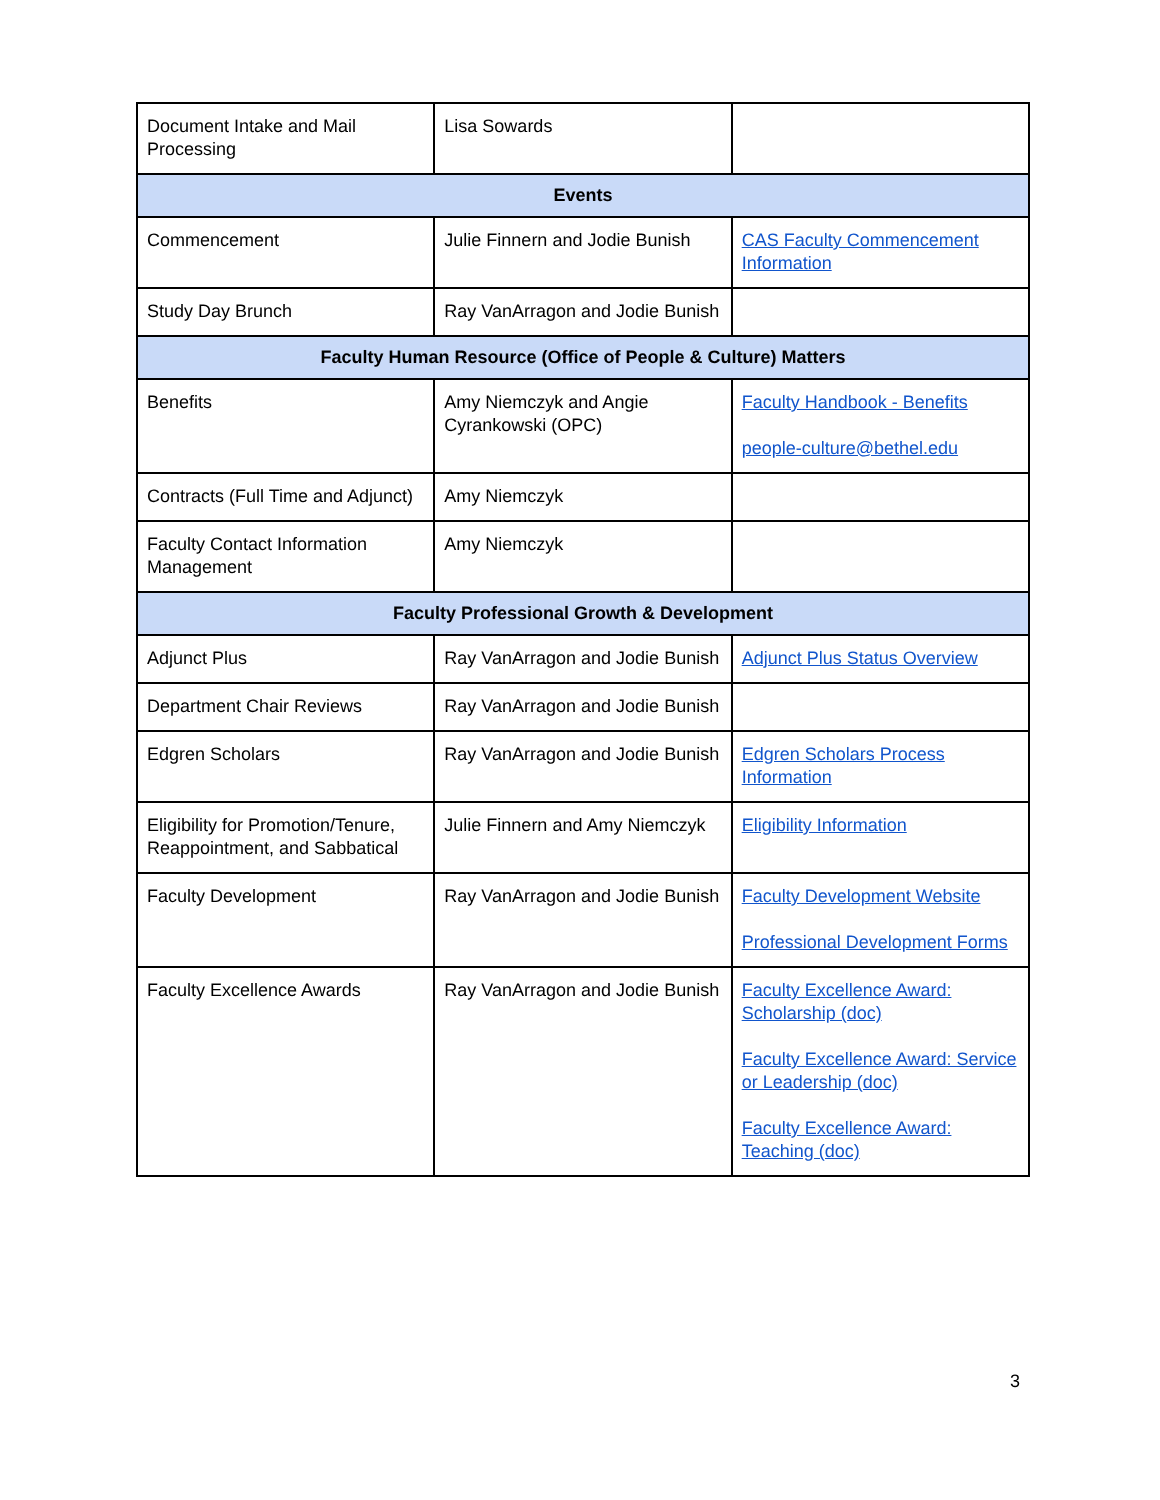| Document Intake and Mail Processing | Lisa Sowards | |
| Events | | |
| Commencement | Julie Finnern and Jodie Bunish | CAS Faculty Commencement Information |
| Study Day Brunch | Ray VanArragon and Jodie Bunish | |
| Faculty Human Resource (Office of People & Culture) Matters | | |
| Benefits | Amy Niemczyk and Angie Cyrankowski (OPC) | Faculty Handbook - Benefits people-culture@bethel.edu |
| Contracts (Full Time and Adjunct) | Amy Niemczyk | |
| Faculty Contact Information Management | Amy Niemczyk | |
| Faculty Professional Growth & Development | | |
| Adjunct Plus | Ray VanArragon and Jodie Bunish | Adjunct Plus Status Overview |
| Department Chair Reviews | Ray VanArragon and Jodie Bunish | |
| Edgren Scholars | Ray VanArragon and Jodie Bunish | Edgren Scholars Process Information |
| Eligibility for Promotion/Tenure, Reappointment, and Sabbatical | Julie Finnern and Amy Niemczyk | Eligibility Information |
| Faculty Development | Ray VanArragon and Jodie Bunish | Faculty Development Website Professional Development Forms |
| Faculty Excellence Awards | Ray VanArragon and Jodie Bunish | Faculty Excellence Award: Scholarship (doc) Faculty Excellence Award: Service or Leadership (doc) Faculty Excellence Award: Teaching (doc) |
3